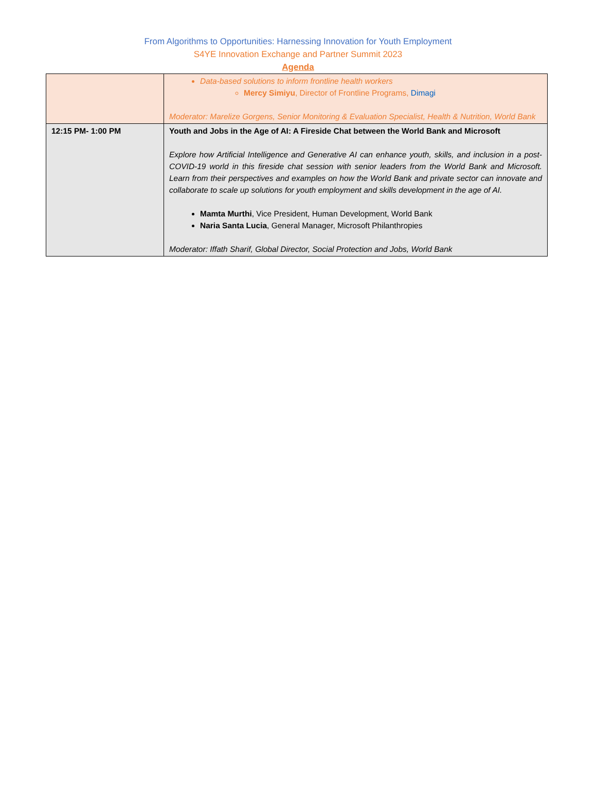From Algorithms to Opportunities: Harnessing Innovation for Youth Employment
S4YE Innovation Exchange and Partner Summit 2023
Agenda
| | Data-based solutions to inform frontline health workers Mercy Simiyu , Director of Frontline Programs, Dimagi Moderator: Marelize Gorgens, Senior Monitoring & Evaluation Specialist, Health & Nutrition, World Bank |
| 12:15 PM- 1:00 PM | Youth and Jobs in the Age of AI: A Fireside Chat between the World Bank and Microsoft Explore how Artificial Intelligence and Generative AI can enhance youth, skills, and inclusion in a post-COVID-19 world in this fireside chat session with senior leaders from the World Bank and Microsoft. Learn from their perspectives and examples on how the World Bank and private sector can innovate and collaborate to scale up solutions for youth employment and skills development in the age of AI. Mamta Murthi , Vice President, Human Development, World Bank Naria Santa Lucia , General Manager, Microsoft Philanthropies Moderator: Iffath Sharif, Global Director, Social Protection and Jobs, World Bank |